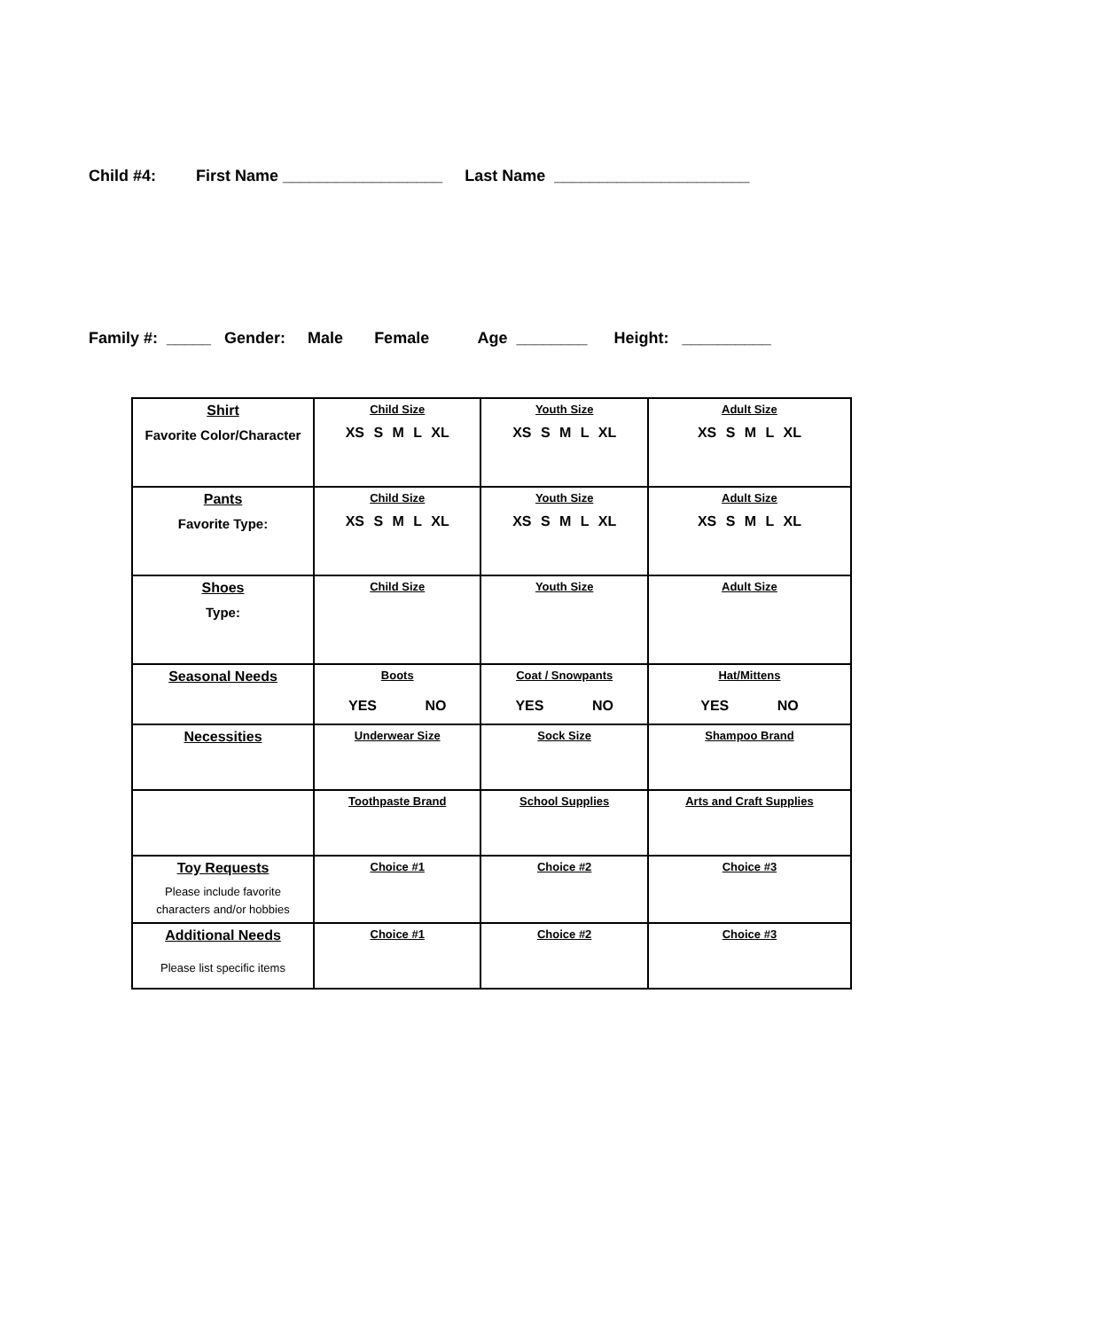Child #4: First Name __________________ Last Name ______________________
Family #: _____ Gender: Male Female Age ________ Height: __________
| Shirt Favorite Color/Character | Child Size XS S M L XL | Youth Size XS S M L XL | Adult Size XS S M L XL |
| Pants Favorite Type: | Child Size XS S M L XL | Youth Size XS S M L XL | Adult Size XS S M L XL |
| Shoes Type: | Child Size | Youth Size | Adult Size |
| Seasonal Needs | Boots YES NO | Coat / Snowpants YES NO | Hat/Mittens YES NO |
| Necessities | Underwear Size | Sock Size | Shampoo Brand |
| | Toothpaste Brand | School Supplies | Arts and Craft Supplies |
| Toy Requests Please include favorite characters and/or hobbies | Choice #1 | Choice #2 | Choice #3 |
| Additional Needs Please list specific items | Choice #1 | Choice #2 | Choice #3 |